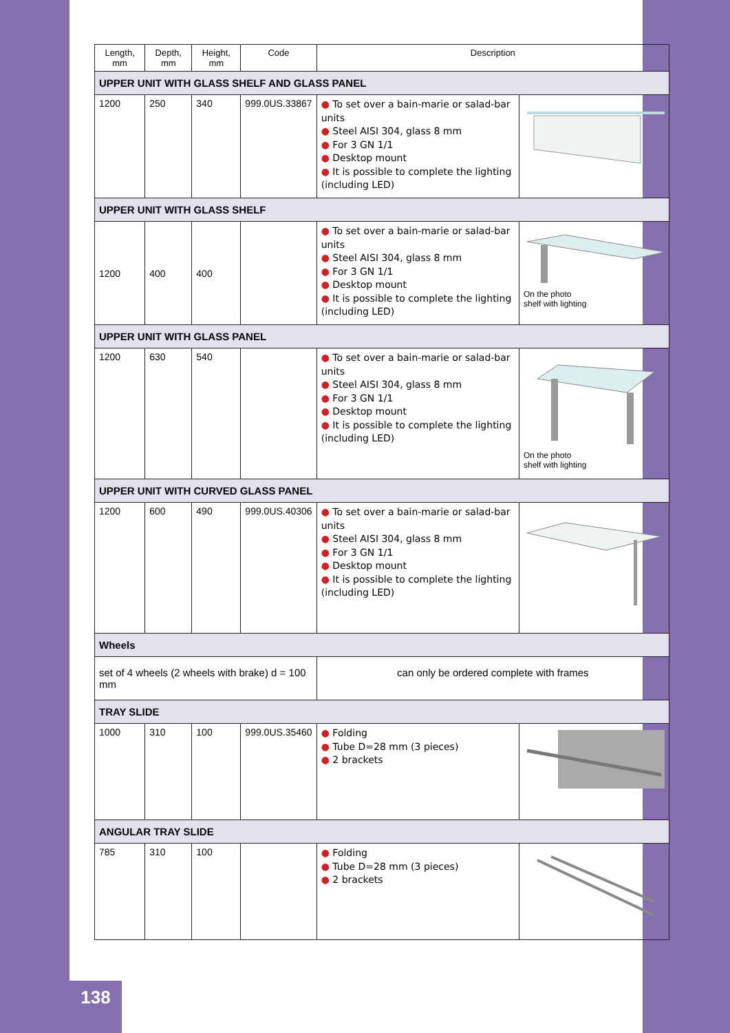| Length, mm | Depth, mm | Height, mm | Code | Description | |
| --- | --- | --- | --- | --- | --- |
| UPPER UNIT WITH GLASS SHELF AND GLASS PANEL | | | | | |
| 1200 | 250 | 340 | 999.0US.33867 | ● To set over a bain-marie or salad-bar units ● Steel AISI 304, glass 8 mm ● For 3 GN 1/1 ● Desktop mount ● It is possible to complete the lighting (including LED) | |
| UPPER UNIT WITH GLASS SHELF | | | | | |
| 1200 | 400 | 400 | | ● To set over a bain-marie or salad-bar units ● Steel AISI 304, glass 8 mm ● For 3 GN 1/1 ● Desktop mount ● It is possible to complete the lighting (including LED) | On the photo shelf with lighting |
| UPPER UNIT WITH GLASS PANEL | | | | | |
| 1200 | 630 | 540 | | ● To set over a bain-marie or salad-bar units ● Steel AISI 304, glass 8 mm ● For 3 GN 1/1 ● Desktop mount ● It is possible to complete the lighting (including LED) | On the photo shelf with lighting |
| UPPER UNIT WITH CURVED GLASS PANEL | | | | | |
| 1200 | 600 | 490 | 999.0US.40306 | ● To set over a bain-marie or salad-bar units ● Steel AISI 304, glass 8 mm ● For 3 GN 1/1 ● Desktop mount ● It is possible to complete the lighting (including LED) | |
| Wheels | | | | | |
| set of 4 wheels (2 wheels with brake) d = 100 mm | | | | can only be ordered complete with frames | |
| TRAY SLIDE | | | | | |
| 1000 | 310 | 100 | 999.0US.35460 | ● Folding ● Tube D=28 mm (3 pieces) ● 2 brackets | |
| ANGULAR TRAY SLIDE | | | | | |
| 785 | 310 | 100 | | ● Folding ● Tube D=28 mm (3 pieces) ● 2 brackets | |
138